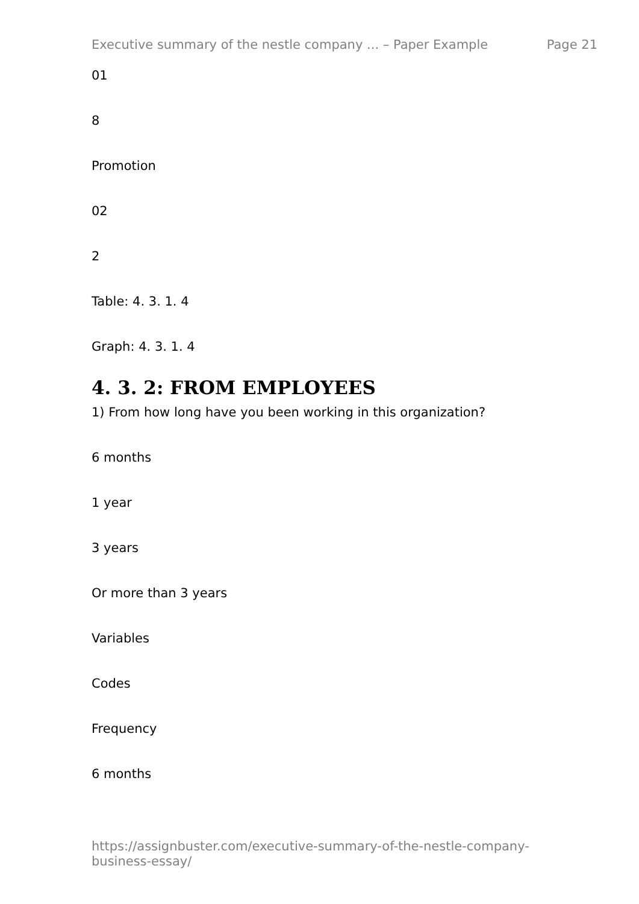Executive summary of the nestle company ... – Paper Example Page 21
01
8
Promotion
02
2
Table: 4. 3. 1. 4
Graph: 4. 3. 1. 4
4. 3. 2: FROM EMPLOYEES
1) From how long have you been working in this organization?
6 months
1 year
3 years
Or more than 3 years
Variables
Codes
Frequency
6 months
https://assignbuster.com/executive-summary-of-the-nestle-company-business-essay/